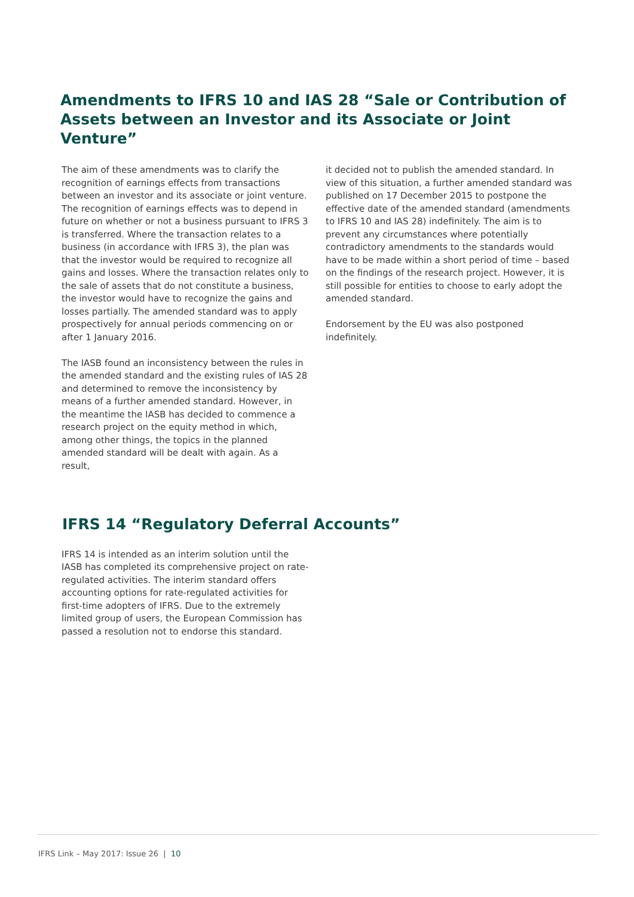Amendments to IFRS 10 and IAS 28 “Sale or Contribution of Assets between an Investor and its Associate or Joint Venture”
The aim of these amendments was to clarify the recognition of earnings effects from transactions between an investor and its associate or joint venture. The recognition of earnings effects was to depend in future on whether or not a business pursuant to IFRS 3 is transferred. Where the transaction relates to a business (in accordance with IFRS 3), the plan was that the investor would be required to recognize all gains and losses. Where the transaction relates only to the sale of assets that do not constitute a business, the investor would have to recognize the gains and losses partially. The amended standard was to apply prospectively for annual periods commencing on or after 1 January 2016.
The IASB found an inconsistency between the rules in the amended standard and the existing rules of IAS 28 and determined to remove the inconsistency by means of a further amended standard. However, in the meantime the IASB has decided to commence a research project on the equity method in which, among other things, the topics in the planned amended standard will be dealt with again. As a result,
it decided not to publish the amended standard. In view of this situation, a further amended standard was published on 17 December 2015 to postpone the effective date of the amended standard (amendments to IFRS 10 and IAS 28) indefinitely. The aim is to prevent any circumstances where potentially contradictory amendments to the standards would have to be made within a short period of time – based on the findings of the research project. However, it is still possible for entities to choose to early adopt the amended standard.
Endorsement by the EU was also postponed indefinitely.
IFRS 14 “Regulatory Deferral Accounts”
IFRS 14 is intended as an interim solution until the IASB has completed its comprehensive project on rate-regulated activities. The interim standard offers accounting options for rate-regulated activities for first-time adopters of IFRS. Due to the extremely limited group of users, the European Commission has passed a resolution not to endorse this standard.
IFRS Link – May 2017: Issue 26 | 10